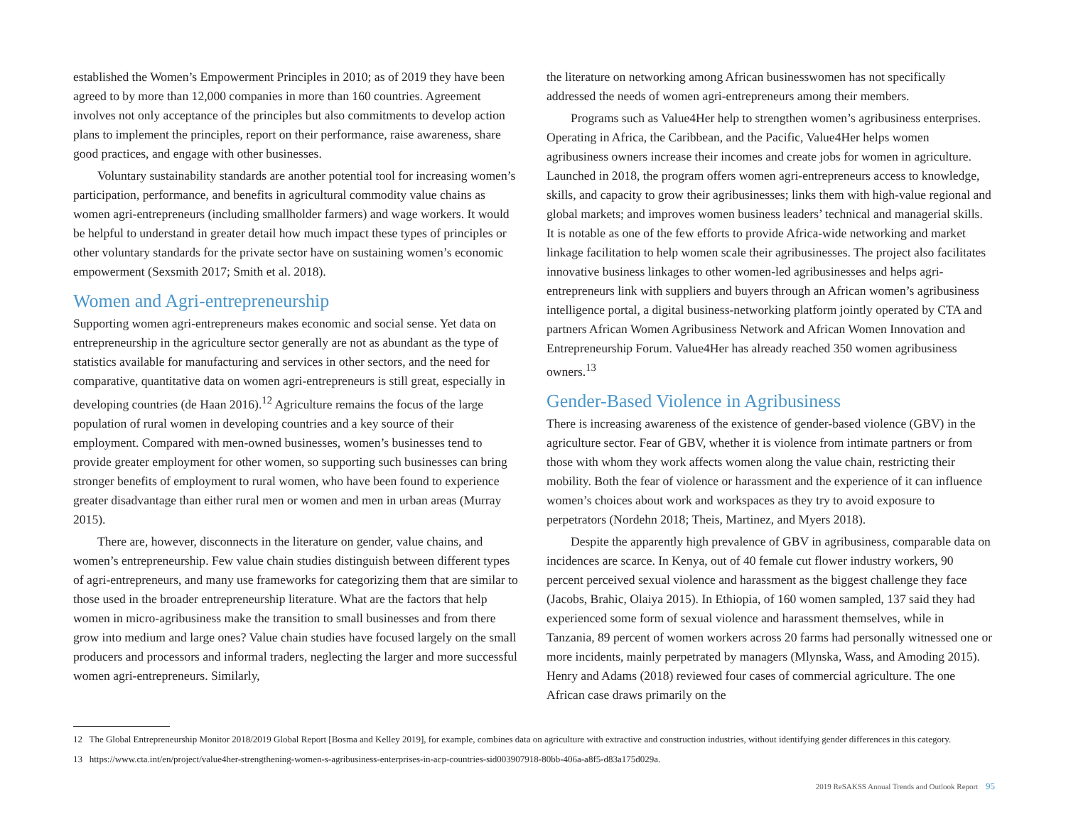established the Women’s Empowerment Principles in 2010; as of 2019 they have been agreed to by more than 12,000 companies in more than 160 countries. Agreement involves not only acceptance of the principles but also commitments to develop action plans to implement the principles, report on their performance, raise awareness, share good practices, and engage with other businesses.
Voluntary sustainability standards are another potential tool for increasing women’s participation, performance, and benefits in agricultural commodity value chains as women agri-entrepreneurs (including smallholder farmers) and wage workers. It would be helpful to understand in greater detail how much impact these types of principles or other voluntary standards for the private sector have on sustaining women’s economic empowerment (Sexsmith 2017; Smith et al. 2018).
Women and Agri-entrepreneurship
Supporting women agri-entrepreneurs makes economic and social sense. Yet data on entrepreneurship in the agriculture sector generally are not as abundant as the type of statistics available for manufacturing and services in other sectors, and the need for comparative, quantitative data on women agri-entrepreneurs is still great, especially in developing countries (de Haan 2016).<sup>12</sup> Agriculture remains the focus of the large population of rural women in developing countries and a key source of their employment. Compared with men-owned businesses, women’s businesses tend to provide greater employment for other women, so supporting such businesses can bring stronger benefits of employment to rural women, who have been found to experience greater disadvantage than either rural men or women and men in urban areas (Murray 2015).
There are, however, disconnects in the literature on gender, value chains, and women’s entrepreneurship. Few value chain studies distinguish between different types of agri-entrepreneurs, and many use frameworks for categorizing them that are similar to those used in the broader entrepreneurship literature. What are the factors that help women in micro-agribusiness make the transition to small businesses and from there grow into medium and large ones? Value chain studies have focused largely on the small producers and processors and informal traders, neglecting the larger and more successful women agri-entrepreneurs. Similarly,
the literature on networking among African businesswomen has not specifically addressed the needs of women agri-entrepreneurs among their members.
Programs such as Value4Her help to strengthen women’s agribusiness enterprises. Operating in Africa, the Caribbean, and the Pacific, Value4Her helps women agribusiness owners increase their incomes and create jobs for women in agriculture. Launched in 2018, the program offers women agri-entrepreneurs access to knowledge, skills, and capacity to grow their agribusinesses; links them with high-value regional and global markets; and improves women business leaders’ technical and managerial skills. It is notable as one of the few efforts to provide Africa-wide networking and market linkage facilitation to help women scale their agribusinesses. The project also facilitates innovative business linkages to other women-led agribusinesses and helps agri-entrepreneurs link with suppliers and buyers through an African women’s agribusiness intelligence portal, a digital business-networking platform jointly operated by CTA and partners African Women Agribusiness Network and African Women Innovation and Entrepreneurship Forum. Value4Her has already reached 350 women agribusiness owners.<sup>13</sup>
Gender-Based Violence in Agribusiness
There is increasing awareness of the existence of gender-based violence (GBV) in the agriculture sector. Fear of GBV, whether it is violence from intimate partners or from those with whom they work affects women along the value chain, restricting their mobility. Both the fear of violence or harassment and the experience of it can influence women’s choices about work and workspaces as they try to avoid exposure to perpetrators (Nordehn 2018; Theis, Martinez, and Myers 2018).
Despite the apparently high prevalence of GBV in agribusiness, comparable data on incidences are scarce. In Kenya, out of 40 female cut flower industry workers, 90 percent perceived sexual violence and harassment as the biggest challenge they face (Jacobs, Brahic, Olaiya 2015). In Ethiopia, of 160 women sampled, 137 said they had experienced some form of sexual violence and harassment themselves, while in Tanzania, 89 percent of women workers across 20 farms had personally witnessed one or more incidents, mainly perpetrated by managers (Mlynska, Wass, and Amoding 2015). Henry and Adams (2018) reviewed four cases of commercial agriculture. The one African case draws primarily on the
12 The Global Entrepreneurship Monitor 2018/2019 Global Report [Bosma and Kelley 2019], for example, combines data on agriculture with extractive and construction industries, without identifying gender differences in this category.
13 https://www.cta.int/en/project/value4her-strengthening-women-s-agribusiness-enterprises-in-acp-countries-sid003907918-80bb-406a-a8f5-d83a175d029a.
2019 ReSAKSS Annual Trends and Outlook Report 95